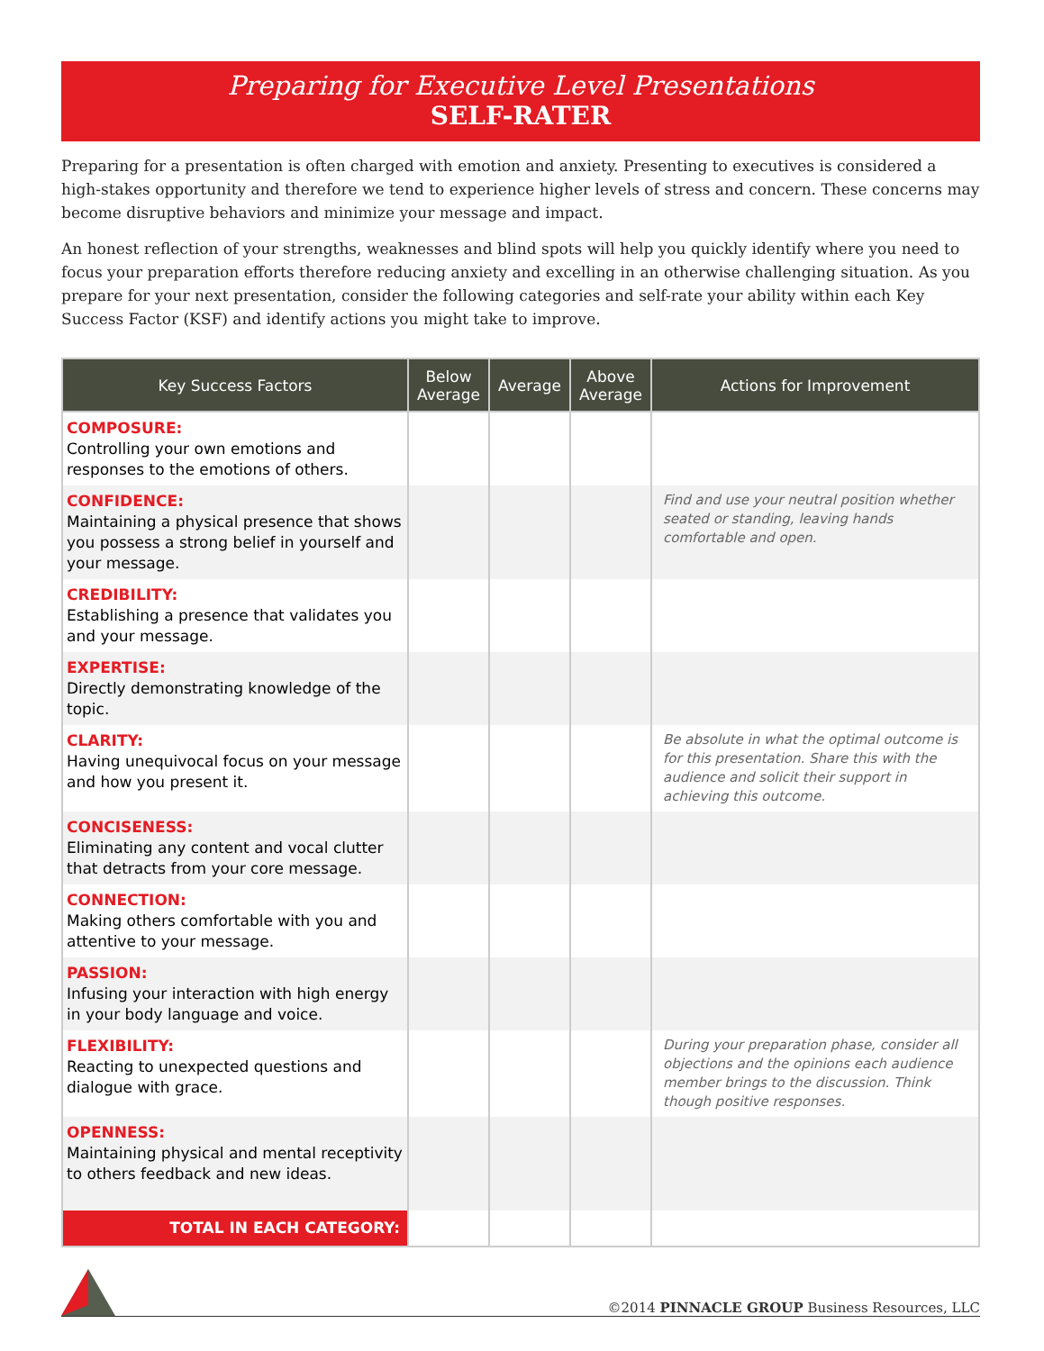Preparing for Executive Level Presentations
SELF-RATER
Preparing for a presentation is often charged with emotion and anxiety. Presenting to executives is considered a high-stakes opportunity and therefore we tend to experience higher levels of stress and concern. These concerns may become disruptive behaviors and minimize your message and impact.
An honest reflection of your strengths, weaknesses and blind spots will help you quickly identify where you need to focus your preparation efforts therefore reducing anxiety and excelling in an otherwise challenging situation. As you prepare for your next presentation, consider the following categories and self-rate your ability within each Key Success Factor (KSF) and identify actions you might take to improve.
| Key Success Factors | Below Average | Average | Above Average | Actions for Improvement |
| --- | --- | --- | --- | --- |
| COMPOSURE: Controlling your own emotions and responses to the emotions of others. | | | | |
| CONFIDENCE: Maintaining a physical presence that shows you possess a strong belief in yourself and your message. | | | | Find and use your neutral position whether seated or standing, leaving hands comfortable and open. |
| CREDIBILITY: Establishing a presence that validates you and your message. | | | | |
| EXPERTISE: Directly demonstrating knowledge of the topic. | | | | |
| CLARITY: Having unequivocal focus on your message and how you present it. | | | | Be absolute in what the optimal outcome is for this presentation. Share this with the audience and solicit their support in achieving this outcome. |
| CONCISENESS: Eliminating any content and vocal clutter that detracts from your core message. | | | | |
| CONNECTION: Making others comfortable with you and attentive to your message. | | | | |
| PASSION: Infusing your interaction with high energy in your body language and voice. | | | | |
| FLEXIBILITY: Reacting to unexpected questions and dialogue with grace. | | | | During your preparation phase, consider all objections and the opinions each audience member brings to the discussion. Think though positive responses. |
| OPENNESS: Maintaining physical and mental receptivity to others feedback and new ideas. | | | | |
| TOTAL IN EACH CATEGORY: | | | | |
©2014 PINNACLE GROUP Business Resources, LLC